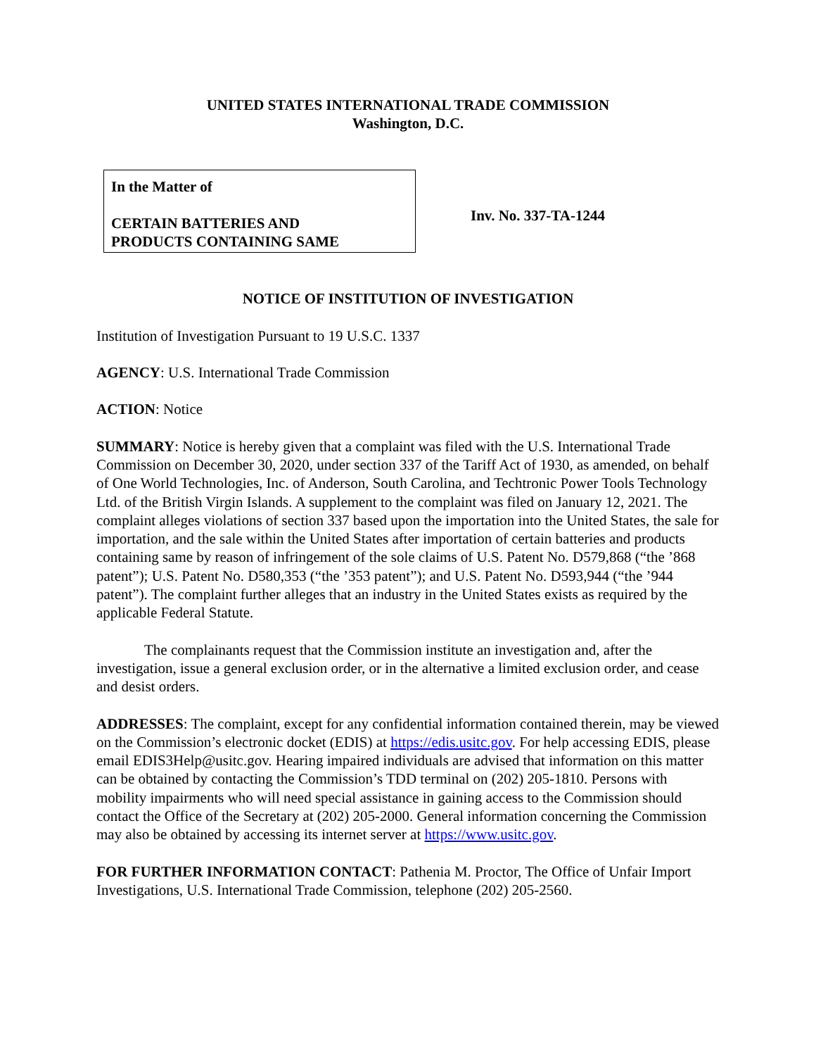UNITED STATES INTERNATIONAL TRADE COMMISSION
Washington, D.C.
In the Matter of
CERTAIN BATTERIES AND
PRODUCTS CONTAINING SAME
Inv. No. 337-TA-1244
NOTICE OF INSTITUTION OF INVESTIGATION
Institution of Investigation Pursuant to 19 U.S.C. 1337
AGENCY: U.S. International Trade Commission
ACTION: Notice
SUMMARY: Notice is hereby given that a complaint was filed with the U.S. International Trade Commission on December 30, 2020, under section 337 of the Tariff Act of 1930, as amended, on behalf of One World Technologies, Inc. of Anderson, South Carolina, and Techtronic Power Tools Technology Ltd. of the British Virgin Islands. A supplement to the complaint was filed on January 12, 2021. The complaint alleges violations of section 337 based upon the importation into the United States, the sale for importation, and the sale within the United States after importation of certain batteries and products containing same by reason of infringement of the sole claims of U.S. Patent No. D579,868 (“the ’868 patent”); U.S. Patent No. D580,353 (“the ’353 patent”); and U.S. Patent No. D593,944 (“the ’944 patent”). The complaint further alleges that an industry in the United States exists as required by the applicable Federal Statute.
The complainants request that the Commission institute an investigation and, after the investigation, issue a general exclusion order, or in the alternative a limited exclusion order, and cease and desist orders.
ADDRESSES: The complaint, except for any confidential information contained therein, may be viewed on the Commission’s electronic docket (EDIS) at https://edis.usitc.gov. For help accessing EDIS, please email EDIS3Help@usitc.gov. Hearing impaired individuals are advised that information on this matter can be obtained by contacting the Commission’s TDD terminal on (202) 205-1810. Persons with mobility impairments who will need special assistance in gaining access to the Commission should contact the Office of the Secretary at (202) 205-2000. General information concerning the Commission may also be obtained by accessing its internet server at https://www.usitc.gov.
FOR FURTHER INFORMATION CONTACT: Pathenia M. Proctor, The Office of Unfair Import Investigations, U.S. International Trade Commission, telephone (202) 205-2560.